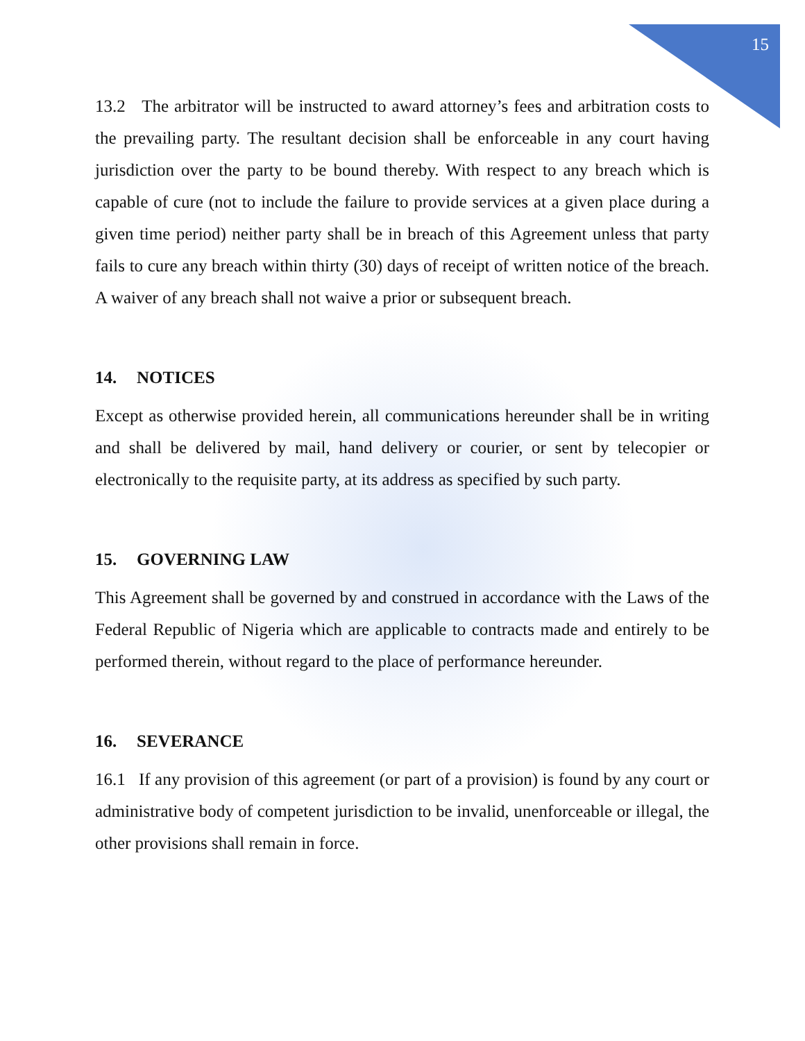15
13.2 The arbitrator will be instructed to award attorney’s fees and arbitration costs to the prevailing party. The resultant decision shall be enforceable in any court having jurisdiction over the party to be bound thereby. With respect to any breach which is capable of cure (not to include the failure to provide services at a given place during a given time period) neither party shall be in breach of this Agreement unless that party fails to cure any breach within thirty (30) days of receipt of written notice of the breach. A waiver of any breach shall not waive a prior or subsequent breach.
14. NOTICES
Except as otherwise provided herein, all communications hereunder shall be in writing and shall be delivered by mail, hand delivery or courier, or sent by telecopier or electronically to the requisite party, at its address as specified by such party.
15. GOVERNING LAW
This Agreement shall be governed by and construed in accordance with the Laws of the Federal Republic of Nigeria which are applicable to contracts made and entirely to be performed therein, without regard to the place of performance hereunder.
16. SEVERANCE
16.1 If any provision of this agreement (or part of a provision) is found by any court or administrative body of competent jurisdiction to be invalid, unenforceable or illegal, the other provisions shall remain in force.